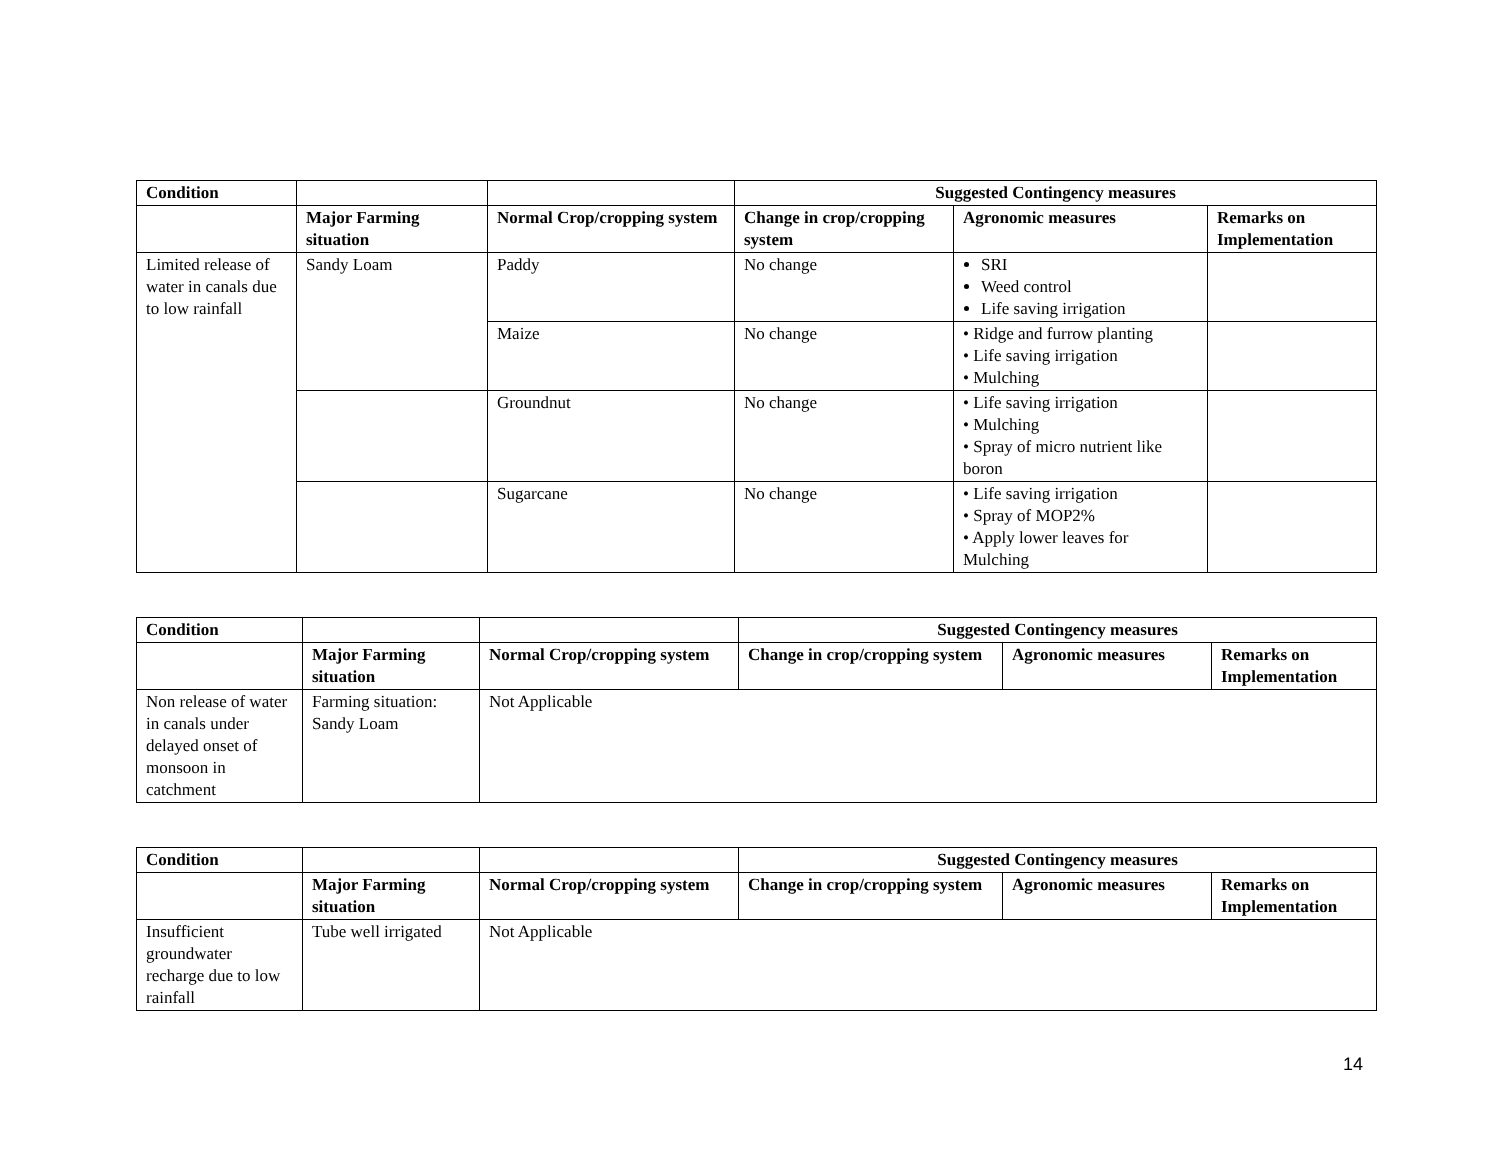| Condition | | | Suggested Contingency measures | | |
| --- | --- | --- | --- | --- | --- |
| | Major Farming situation | Normal Crop/cropping system | Change in crop/cropping system | Agronomic measures | Remarks on Implementation |
| Limited release of water in canals due to low rainfall | Sandy Loam | Paddy | No change | SRI Weed control Life saving irrigation | |
| | | Maize | No change | • Ridge and furrow planting • Life saving irrigation • Mulching | |
| | | Groundnut | No change | • Life saving irrigation • Mulching • Spray of micro nutrient like boron | |
| | | Sugarcane | No change | • Life saving irrigation • Spray of MOP2% • Apply lower leaves for Mulching | |
| Condition | | | Suggested Contingency measures | | |
| --- | --- | --- | --- | --- | --- |
| | Major Farming situation | Normal Crop/cropping system | Change in crop/cropping system | Agronomic measures | Remarks on Implementation |
| Non release of water in canals under delayed onset of monsoon in catchment | Farming situation: Sandy Loam | Not Applicable | | | |
| Condition | | | Suggested Contingency measures | | |
| --- | --- | --- | --- | --- | --- |
| | Major Farming situation | Normal Crop/cropping system | Change in crop/cropping system | Agronomic measures | Remarks on Implementation |
| Insufficient groundwater recharge due to low rainfall | Tube well irrigated | Not Applicable | | | |
14